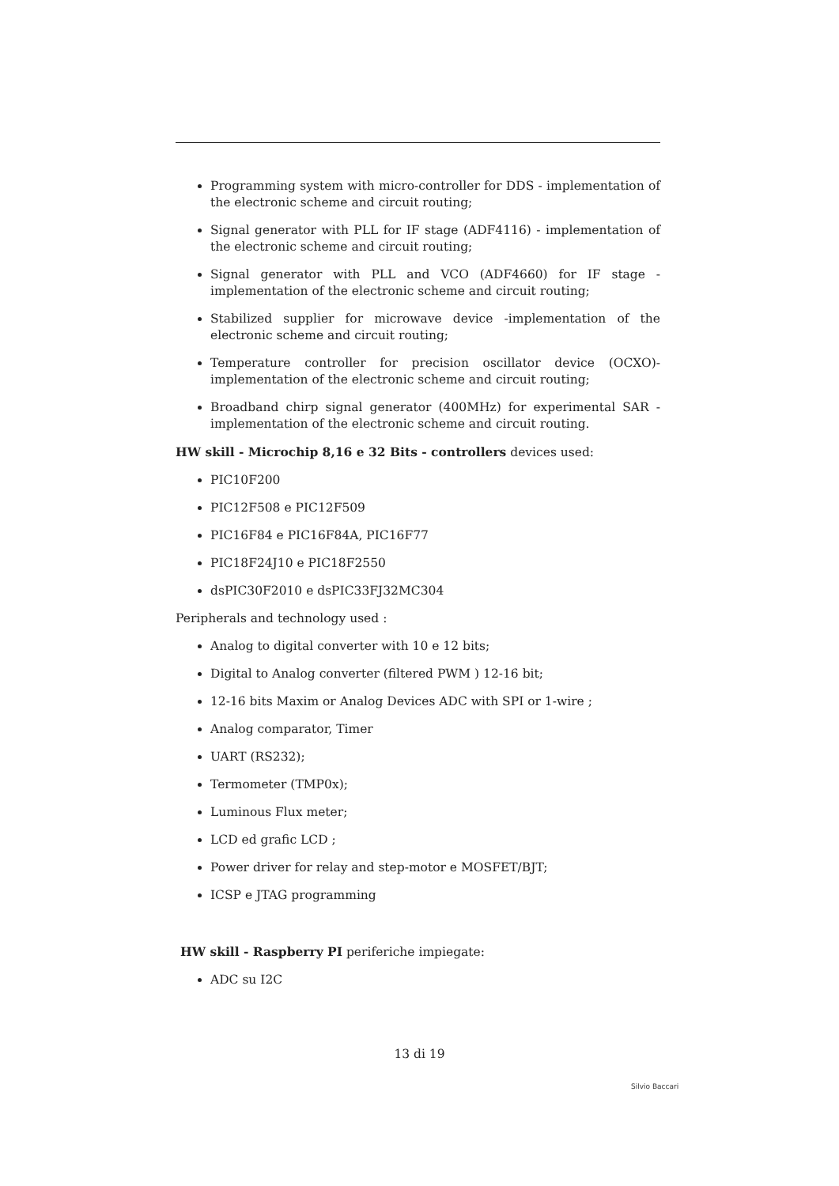Programming system with micro-controller for DDS - implementation of the electronic scheme and circuit routing;
Signal generator with PLL for IF stage (ADF4116) - implementation of the electronic scheme and circuit routing;
Signal generator with PLL and VCO (ADF4660) for IF stage - implementation of the electronic scheme and circuit routing;
Stabilized supplier for microwave device -implementation of the electronic scheme and circuit routing;
Temperature controller for precision oscillator device (OCXO)- implementation of the electronic scheme and circuit routing;
Broadband chirp signal generator (400MHz) for experimental SAR - implementation of the electronic scheme and circuit routing.
HW skill - Microchip 8,16 e 32 Bits - controllers devices used:
PIC10F200
PIC12F508 e PIC12F509
PIC16F84 e PIC16F84A, PIC16F77
PIC18F24J10 e PIC18F2550
dsPIC30F2010 e dsPIC33FJ32MC304
Peripherals and technology used :
Analog to digital converter with 10 e 12 bits;
Digital to Analog converter (filtered PWM ) 12-16 bit;
12-16 bits Maxim or Analog Devices ADC with SPI or 1-wire ;
Analog comparator, Timer
UART (RS232);
Termometer (TMP0x);
Luminous Flux meter;
LCD ed grafic LCD ;
Power driver for relay and step-motor e MOSFET/BJT;
ICSP e JTAG programming
HW skill - Raspberry PI periferiche impiegate:
ADC su I2C
13 di 19
Silvio Baccari